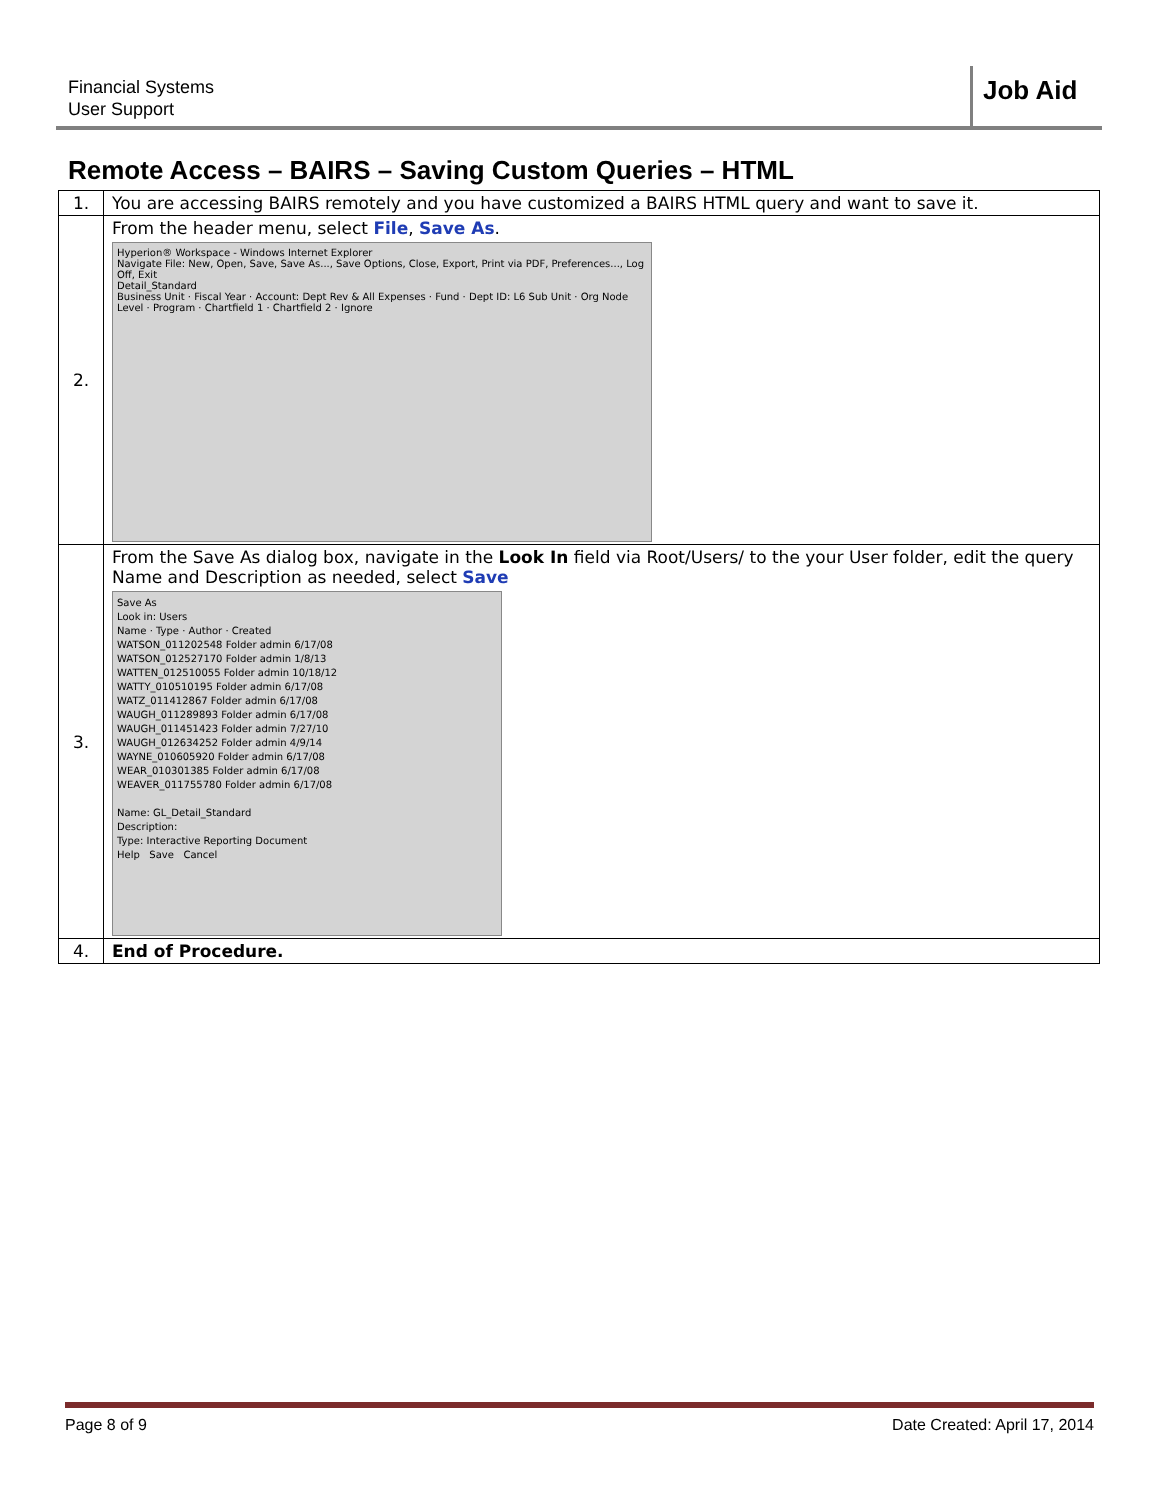Financial Systems
User Support
Job Aid
Remote Access – BAIRS – Saving Custom Queries – HTML
| 1. | You are accessing BAIRS remotely and you have customized a BAIRS HTML query and want to save it. |
| 2. | From the header menu, select File , Save As . Hyperion® Workspace - Windows Internet Explorer Navigate File: New, Open, Save, Save As..., Save Options, Close, Export, Print via PDF, Preferences..., Log Off, Exit Detail_Standard Business Unit · Fiscal Year · Account: Dept Rev & All Expenses · Fund · Dept ID: L6 Sub Unit · Org Node Level · Program · Chartfield 1 · Chartfield 2 · Ignore |
| 3. | From the Save As dialog box, navigate in the Look In field via Root/Users/ to the your User folder, edit the query Name and Description as needed, select Save Save As Look in: Users Name · Type · Author · Created WATSON_011202548 Folder admin 6/17/08 WATSON_012527170 Folder admin 1/8/13 WATTEN_012510055 Folder admin 10/18/12 WATTY_010510195 Folder admin 6/17/08 WATZ_011412867 Folder admin 6/17/08 WAUGH_011289893 Folder admin 6/17/08 WAUGH_011451423 Folder admin 7/27/10 WAUGH_012634252 Folder admin 4/9/14 WAYNE_010605920 Folder admin 6/17/08 WEAR_010301385 Folder admin 6/17/08 WEAVER_011755780 Folder admin 6/17/08 Name: GL_Detail_Standard Description: Type: Interactive Reporting Document Help Save Cancel |
| 4. | End of Procedure. |
Page 8 of 9 Date Created: April 17, 2014